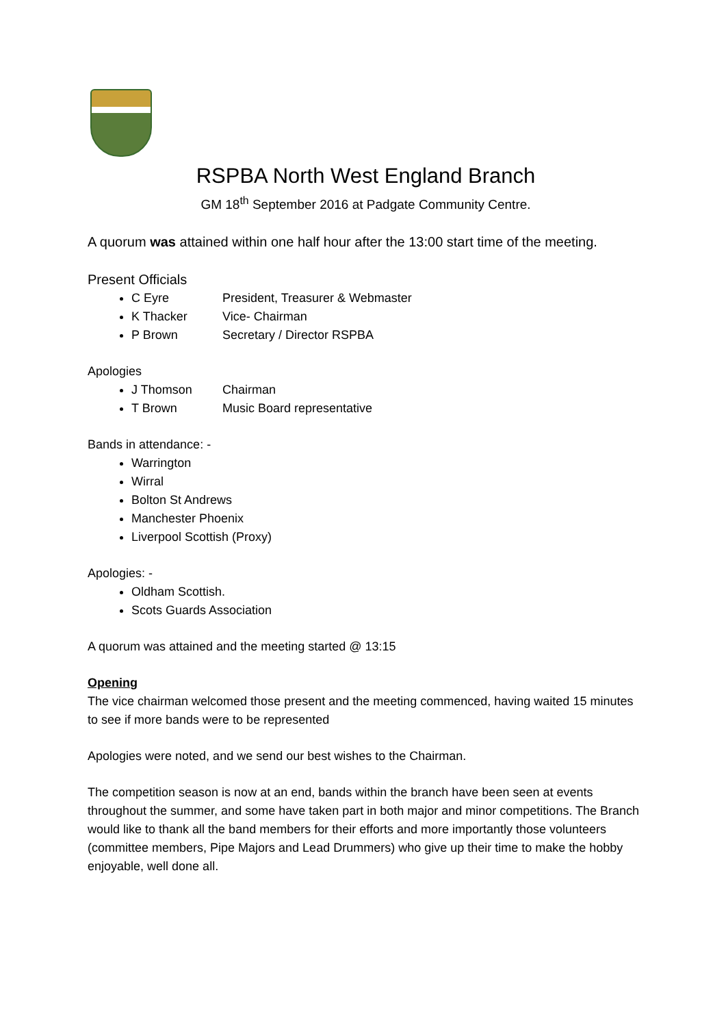RSPBA North West England Branch
GM 18<sup>th</sup> September 2016 at Padgate Community Centre.
A quorum was attained within one half hour after the 13:00 start time of the meeting.
Present Officials
C Eyre President, Treasurer & Webmaster
K Thacker Vice- Chairman
P Brown Secretary / Director RSPBA
Apologies
J Thomson Chairman
T Brown Music Board representative
Bands in attendance: -
Warrington
Wirral
Bolton St Andrews
Manchester Phoenix
Liverpool Scottish (Proxy)
Apologies: -
Oldham Scottish.
Scots Guards Association
A quorum was attained and the meeting started @ 13:15
Opening
The vice chairman welcomed those present and the meeting commenced, having waited 15 minutes to see if more bands were to be represented
Apologies were noted, and we send our best wishes to the Chairman.
The competition season is now at an end, bands within the branch have been seen at events throughout the summer, and some have taken part in both major and minor competitions. The Branch would like to thank all the band members for their efforts and more importantly those volunteers (committee members, Pipe Majors and Lead Drummers) who give up their time to make the hobby enjoyable, well done all.